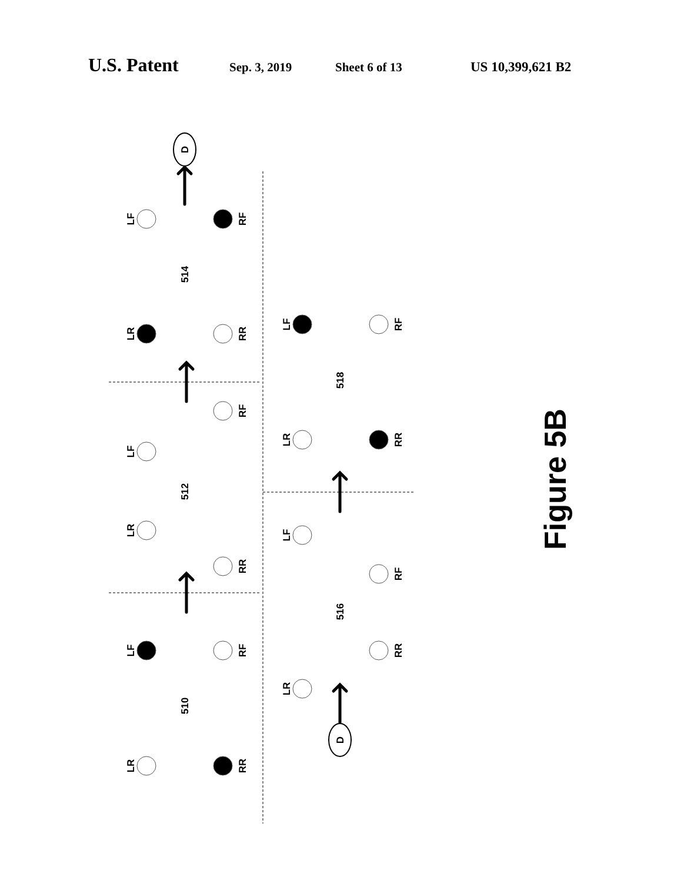U.S. Patent Sep. 3, 2019 Sheet 6 of 13 US 10,399,621 B2
D
D
LF
RF
514
LR
RR
RF
LF
512
LR
RR
LF
RF
510
LR
RR
LF
RF
518
LR
RR
LF
RF
516
RR
LR
Figure 5B